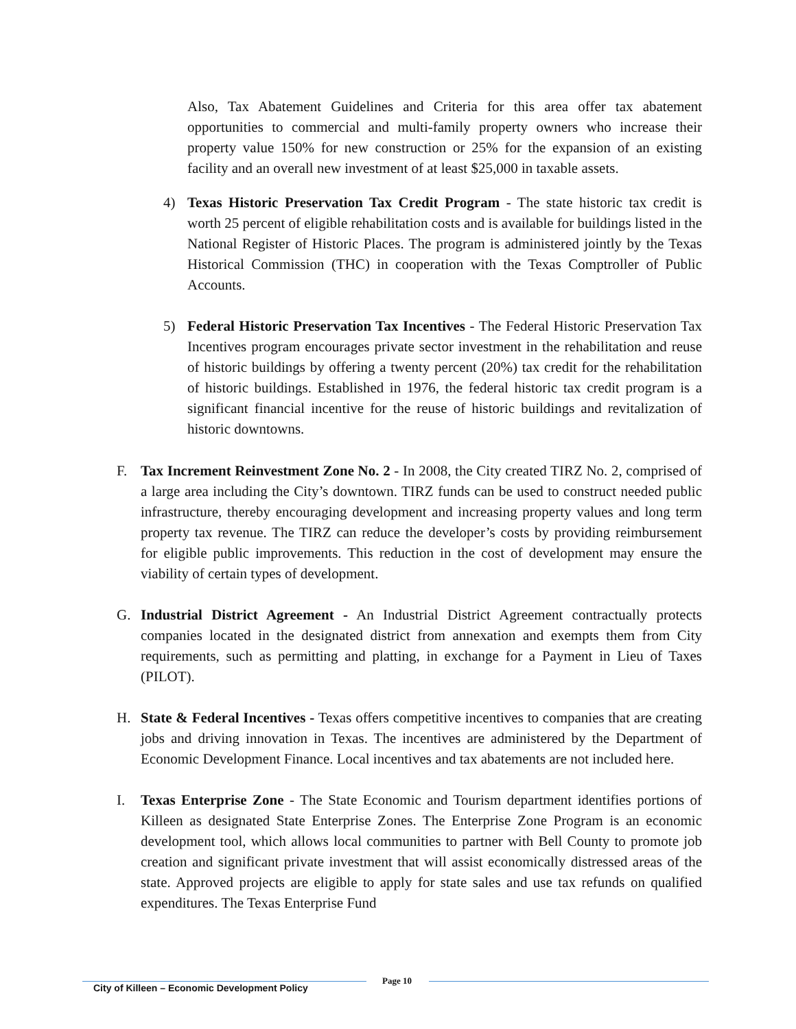Also, Tax Abatement Guidelines and Criteria for this area offer tax abatement opportunities to commercial and multi-family property owners who increase their property value 150% for new construction or 25% for the expansion of an existing facility and an overall new investment of at least $25,000 in taxable assets.
4) Texas Historic Preservation Tax Credit Program - The state historic tax credit is worth 25 percent of eligible rehabilitation costs and is available for buildings listed in the National Register of Historic Places. The program is administered jointly by the Texas Historical Commission (THC) in cooperation with the Texas Comptroller of Public Accounts.
5) Federal Historic Preservation Tax Incentives - The Federal Historic Preservation Tax Incentives program encourages private sector investment in the rehabilitation and reuse of historic buildings by offering a twenty percent (20%) tax credit for the rehabilitation of historic buildings. Established in 1976, the federal historic tax credit program is a significant financial incentive for the reuse of historic buildings and revitalization of historic downtowns.
F. Tax Increment Reinvestment Zone No. 2 - In 2008, the City created TIRZ No. 2, comprised of a large area including the City’s downtown. TIRZ funds can be used to construct needed public infrastructure, thereby encouraging development and increasing property values and long term property tax revenue. The TIRZ can reduce the developer’s costs by providing reimbursement for eligible public improvements. This reduction in the cost of development may ensure the viability of certain types of development.
G. Industrial District Agreement - An Industrial District Agreement contractually protects companies located in the designated district from annexation and exempts them from City requirements, such as permitting and platting, in exchange for a Payment in Lieu of Taxes (PILOT).
H. State & Federal Incentives - Texas offers competitive incentives to companies that are creating jobs and driving innovation in Texas. The incentives are administered by the Department of Economic Development Finance. Local incentives and tax abatements are not included here.
I. Texas Enterprise Zone - The State Economic and Tourism department identifies portions of Killeen as designated State Enterprise Zones. The Enterprise Zone Program is an economic development tool, which allows local communities to partner with Bell County to promote job creation and significant private investment that will assist economically distressed areas of the state. Approved projects are eligible to apply for state sales and use tax refunds on qualified expenditures. The Texas Enterprise Fund
City of Killeen – Economic Development Policy Page 10